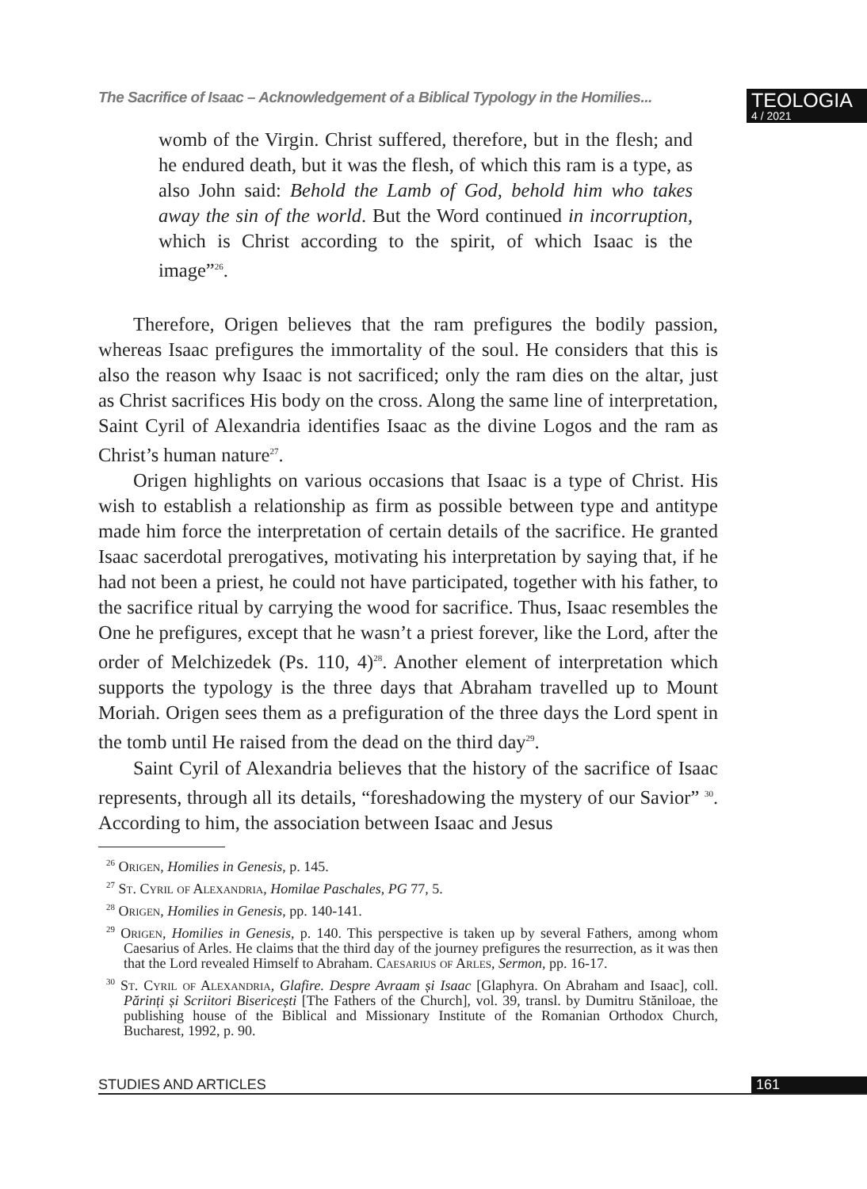The Sacrifice of Isaac – Acknowledgement of a Biblical Typology in the Homilies...
TEOLOGIA
4 / 2021
womb of the Virgin. Christ suffered, therefore, but in the flesh; and he endured death, but it was the flesh, of which this ram is a type, as also John said: Behold the Lamb of God, behold him who takes away the sin of the world. But the Word continued in incorruption, which is Christ according to the spirit, of which Isaac is the image”<sup>26</sup>.
Therefore, Origen believes that the ram prefigures the bodily passion, whereas Isaac prefigures the immortality of the soul. He considers that this is also the reason why Isaac is not sacrificed; only the ram dies on the altar, just as Christ sacrifices His body on the cross. Along the same line of interpretation, Saint Cyril of Alexandria identifies Isaac as the divine Logos and the ram as Christ’s human nature<sup>27</sup>.
Origen highlights on various occasions that Isaac is a type of Christ. His wish to establish a relationship as firm as possible between type and antitype made him force the interpretation of certain details of the sacrifice. He granted Isaac sacerdotal prerogatives, motivating his interpretation by saying that, if he had not been a priest, he could not have participated, together with his father, to the sacrifice ritual by carrying the wood for sacrifice. Thus, Isaac resembles the One he prefigures, except that he wasn’t a priest forever, like the Lord, after the order of Melchizedek (Ps. 110, 4)<sup>28</sup>. Another element of interpretation which supports the typology is the three days that Abraham travelled up to Mount Moriah. Origen sees them as a prefiguration of the three days the Lord spent in the tomb until He raised from the dead on the third day<sup>29</sup>.
Saint Cyril of Alexandria believes that the history of the sacrifice of Isaac represents, through all its details, “foreshadowing the mystery of our Savior” <sup>30</sup>. According to him, the association between Isaac and Jesus
<sup>26</sup> Origen, Homilies in Genesis, p. 145.
<sup>27</sup> St. Cyril of Alexandria, Homilae Paschales, PG 77, 5.
<sup>28</sup> Origen, Homilies in Genesis, pp. 140-141.
<sup>29</sup> Origen, Homilies in Genesis, p. 140. This perspective is taken up by several Fathers, among whom Caesarius of Arles. He claims that the third day of the journey prefigures the resurrection, as it was then that the Lord revealed Himself to Abraham. Caesarius of Arles, Sermon, pp. 16-17.
<sup>30</sup> St. Cyril of Alexandria, Glafire. Despre Avraam și Isaac [Glaphyra. On Abraham and Isaac], coll. Părinți și Scriitori Bisericești [The Fathers of the Church], vol. 39, transl. by Dumitru Stăniloae, the publishing house of the Biblical and Missionary Institute of the Romanian Orthodox Church, Bucharest, 1992, p. 90.
STUDIES AND ARTICLES 161